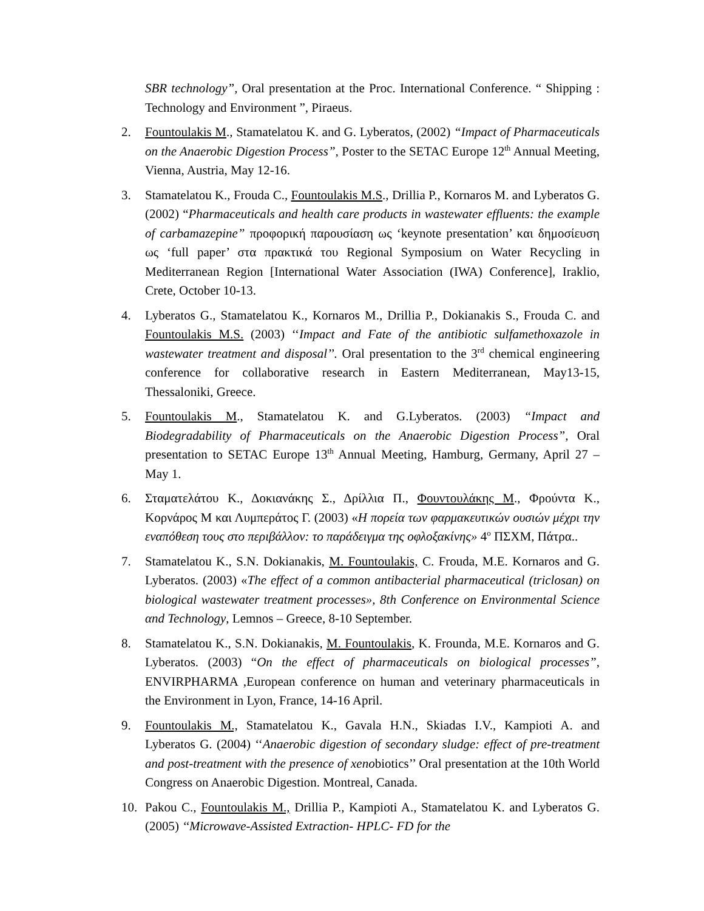SBR technology”, Oral presentation at the Proc. International Conference. “ Shipping : Technology and Environment ”, Piraeus.
2. Fountoulakis M., Stamatelatou K. and G. Lyberatos, (2002) “Impact of Pharmaceuticals on the Anaerobic Digestion Process”, Poster to the SETAC Europe 12<sup>th</sup> Annual Meeting, Vienna, Austria, May 12-16.
3. Stamatelatou K., Frouda C., Fountoulakis M.S., Drillia P., Kornaros M. and Lyberatos G. (2002) “Pharmaceuticals and health care products in wastewater effluents: the example of carbamazepine” προφορική παρουσίαση ως ‘keynote presentation’ και δημοσίευση ως ‘full paper’ στα πρακτικά του Regional Symposium on Water Recycling in Mediterranean Region [International Water Association (IWA) Conference], Iraklio, Crete, October 10-13.
4. Lyberatos G., Stamatelatou K., Kornaros M., Drillia P., Dokianakis S., Frouda C. and Fountoulakis M.S. (2003) ‘‘Impact and Fate of the antibiotic sulfamethoxazole in wastewater treatment and disposal’’. Oral presentation to the 3<sup>rd</sup> chemical engineering conference for collaborative research in Eastern Mediterranean, May13-15, Thessaloniki, Greece.
5. Fountoulakis M., Stamatelatou K. and G.Lyberatos. (2003) “Impact and Biodegradability of Pharmaceuticals on the Anaerobic Digestion Process”, Oral presentation to SETAC Europe 13<sup>th</sup> Annual Meeting, Hamburg, Germany, April 27 – May 1.
6. Σταματελάτου Κ., Δοκιανάκης Σ., Δρίλλια Π., Φουντουλάκης Μ., Φρούντα Κ., Κορνάρος Μ και Λυμπεράτος Γ. (2003) «Η πορεία των φαρμακευτικών ουσιών μέχρι την εναπόθεση τους στο περιβάλλον: το παράδειγμα της οφλοξακίνης» 4<sup>ο</sup> ΠΣΧΜ, Πάτρα..
7. Stamatelatou K., S.N. Dokianakis, M. Fountoulakis, C. Frouda, M.E. Kornaros and G. Lyberatos. (2003) «The effect of a common antibacterial pharmaceutical (triclosan) on biological wastewater treatment processes», 8th Conference on Environmental Science αnd Technology, Lemnos – Greece, 8-10 September.
8. Stamatelatou K., S.N. Dokianakis, M. Fountoulakis, K. Frounda, M.E. Kornaros and G. Lyberatos. (2003) “On the effect of pharmaceuticals on biological processes”, ENVIRPHARMA ,European conference on human and veterinary pharmaceuticals in the Environment in Lyon, France, 14-16 April.
9. Fountoulakis M., Stamatelatou K., Gavala H.N., Skiadas I.V., Kampioti A. and Lyberatos G. (2004) ‘‘Anaerobic digestion of secondary sludge: effect of pre-treatment and post-treatment with the presence of xenobiotics’’ Oral presentation at the 10th World Congress on Anaerobic Digestion. Montreal, Canada.
10. Pakou C., Fountoulakis M., Drillia P., Kampioti A., Stamatelatou K. and Lyberatos G. (2005) ‘‘Microwave-Assisted Extraction- HPLC- FD for the